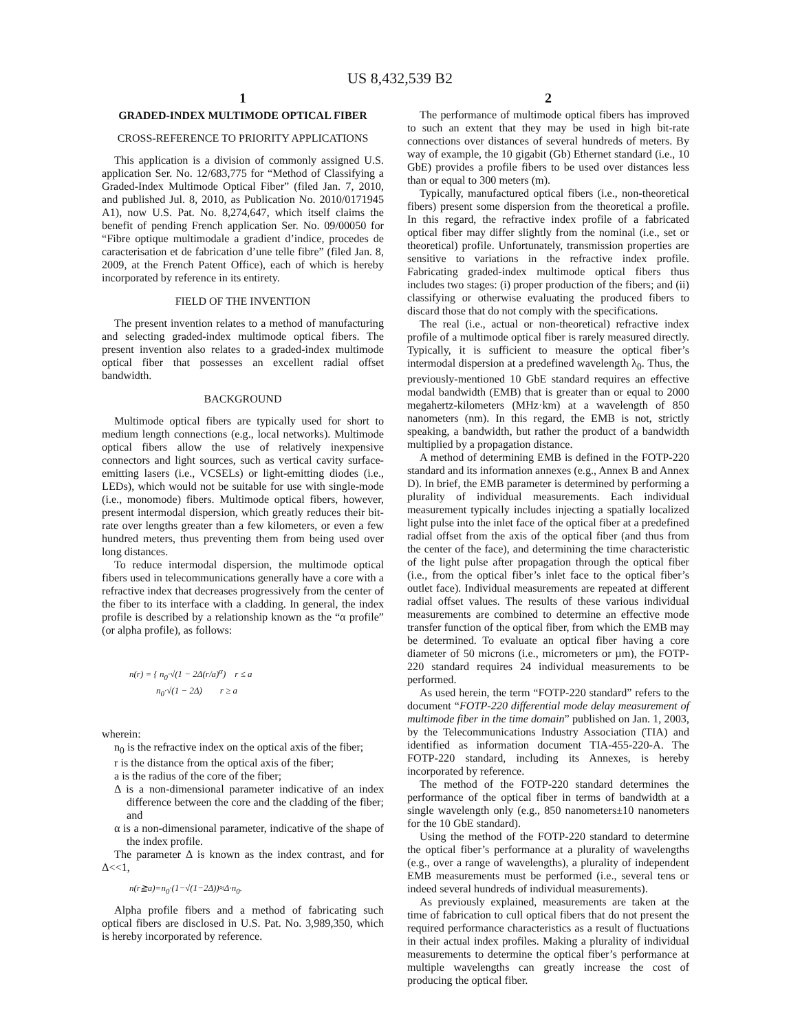US 8,432,539 B2
1
GRADED-INDEX MULTIMODE OPTICAL FIBER
CROSS-REFERENCE TO PRIORITY APPLICATIONS
This application is a division of commonly assigned U.S. application Ser. No. 12/683,775 for “Method of Classifying a Graded-Index Multimode Optical Fiber” (filed Jan. 7, 2010, and published Jul. 8, 2010, as Publication No. 2010/0171945 A1), now U.S. Pat. No. 8,274,647, which itself claims the benefit of pending French application Ser. No. 09/00050 for “Fibre optique multimodale a gradient d’indice, procedes de caracterisation et de fabrication d’une telle fibre” (filed Jan. 8, 2009, at the French Patent Office), each of which is hereby incorporated by reference in its entirety.
FIELD OF THE INVENTION
The present invention relates to a method of manufacturing and selecting graded-index multimode optical fibers. The present invention also relates to a graded-index multimode optical fiber that possesses an excellent radial offset bandwidth.
BACKGROUND
Multimode optical fibers are typically used for short to medium length connections (e.g., local networks). Multimode optical fibers allow the use of relatively inexpensive connectors and light sources, such as vertical cavity surface-emitting lasers (i.e., VCSELs) or light-emitting diodes (i.e., LEDs), which would not be suitable for use with single-mode (i.e., monomode) fibers. Multimode optical fibers, however, present intermodal dispersion, which greatly reduces their bit-rate over lengths greater than a few kilometers, or even a few hundred meters, thus preventing them from being used over long distances.
To reduce intermodal dispersion, the multimode optical fibers used in telecommunications generally have a core with a refractive index that decreases progressively from the center of the fiber to its interface with a cladding. In general, the index profile is described by a relationship known as the “α profile” (or alpha profile), as follows:
n(r) = { n<sub>0</sub>·√(1 − 2Δ(r/a)<sup>α</sup>) r ≤ a
n<sub>0</sub>·√(1 − 2Δ) r ≥ a
wherein:
n<sub>0</sub> is the refractive index on the optical axis of the fiber;
r is the distance from the optical axis of the fiber;
a is the radius of the core of the fiber;
Δ is a non-dimensional parameter indicative of an index difference between the core and the cladding of the fiber; and
α is a non-dimensional parameter, indicative of the shape of the index profile.
The parameter Δ is known as the index contrast, and for Δ<<1,
n(r≧a)=n<sub>0</sub>·(1−√(1−2Δ))≈Δ·n<sub>0</sub>.
Alpha profile fibers and a method of fabricating such optical fibers are disclosed in U.S. Pat. No. 3,989,350, which is hereby incorporated by reference.
2
The performance of multimode optical fibers has improved to such an extent that they may be used in high bit-rate connections over distances of several hundreds of meters. By way of example, the 10 gigabit (Gb) Ethernet standard (i.e., 10 GbE) provides a profile fibers to be used over distances less than or equal to 300 meters (m).
Typically, manufactured optical fibers (i.e., non-theoretical fibers) present some dispersion from the theoretical a profile. In this regard, the refractive index profile of a fabricated optical fiber may differ slightly from the nominal (i.e., set or theoretical) profile. Unfortunately, transmission properties are sensitive to variations in the refractive index profile. Fabricating graded-index multimode optical fibers thus includes two stages: (i) proper production of the fibers; and (ii) classifying or otherwise evaluating the produced fibers to discard those that do not comply with the specifications.
The real (i.e., actual or non-theoretical) refractive index profile of a multimode optical fiber is rarely measured directly. Typically, it is sufficient to measure the optical fiber’s intermodal dispersion at a predefined wavelength λ<sub>0</sub>. Thus, the previously-mentioned 10 GbE standard requires an effective modal bandwidth (EMB) that is greater than or equal to 2000 megahertz-kilometers (MHz·km) at a wavelength of 850 nanometers (nm). In this regard, the EMB is not, strictly speaking, a bandwidth, but rather the product of a bandwidth multiplied by a propagation distance.
A method of determining EMB is defined in the FOTP-220 standard and its information annexes (e.g., Annex B and Annex D). In brief, the EMB parameter is determined by performing a plurality of individual measurements. Each individual measurement typically includes injecting a spatially localized light pulse into the inlet face of the optical fiber at a predefined radial offset from the axis of the optical fiber (and thus from the center of the face), and determining the time characteristic of the light pulse after propagation through the optical fiber (i.e., from the optical fiber’s inlet face to the optical fiber’s outlet face). Individual measurements are repeated at different radial offset values. The results of these various individual measurements are combined to determine an effective mode transfer function of the optical fiber, from which the EMB may be determined. To evaluate an optical fiber having a core diameter of 50 microns (i.e., micrometers or µm), the FOTP-220 standard requires 24 individual measurements to be performed.
As used herein, the term “FOTP-220 standard” refers to the document “FOTP-220 differential mode delay measurement of multimode fiber in the time domain” published on Jan. 1, 2003, by the Telecommunications Industry Association (TIA) and identified as information document TIA-455-220-A. The FOTP-220 standard, including its Annexes, is hereby incorporated by reference.
The method of the FOTP-220 standard determines the performance of the optical fiber in terms of bandwidth at a single wavelength only (e.g., 850 nanometers±10 nanometers for the 10 GbE standard).
Using the method of the FOTP-220 standard to determine the optical fiber’s performance at a plurality of wavelengths (e.g., over a range of wavelengths), a plurality of independent EMB measurements must be performed (i.e., several tens or indeed several hundreds of individual measurements).
As previously explained, measurements are taken at the time of fabrication to cull optical fibers that do not present the required performance characteristics as a result of fluctuations in their actual index profiles. Making a plurality of individual measurements to determine the optical fiber’s performance at multiple wavelengths can greatly increase the cost of producing the optical fiber.